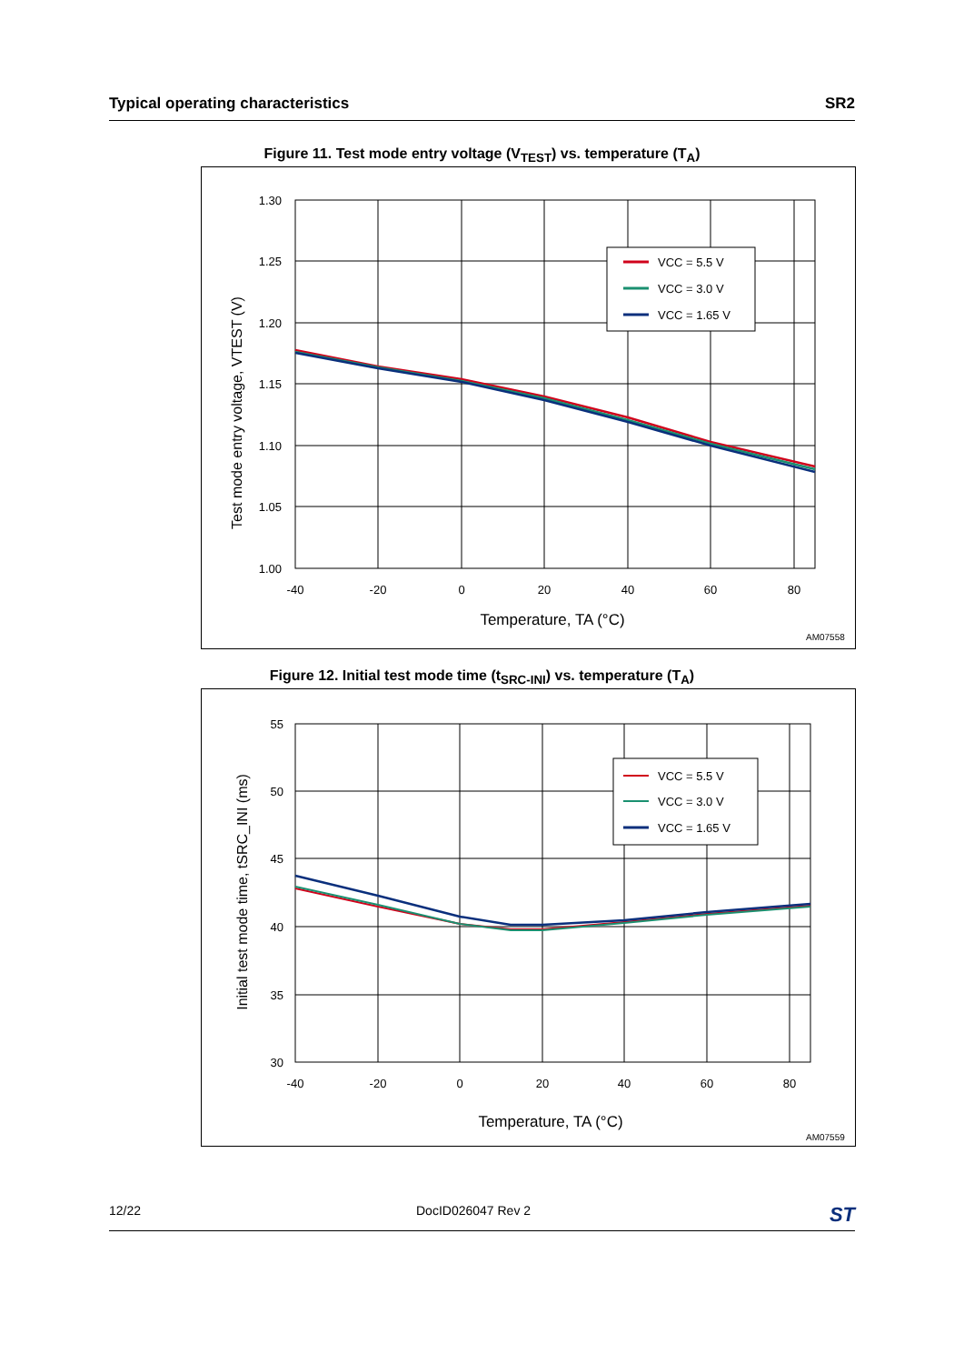Typical operating characteristics SR2
Figure 11. Test mode entry voltage (V<sub>TEST</sub>) vs. temperature (T<sub>A</sub>)
VCC = 5.5 V
VCC = 3.0 V
VCC = 1.65 V
1.30
1.25
1.20
1.15
1.10
1.05
1.00
-40
-20
0
20
40
60
80
Temperature, TA (°C)
Test mode entry voltage, VTEST (V)
AM07558
Figure 12. Initial test mode time (t<sub>SRC-INI</sub>) vs. temperature (T<sub>A</sub>)
VCC = 5.5 V
VCC = 3.0 V
VCC = 1.65 V
55
50
45
40
35
30
-40
-20
0
20
40
60
80
Temperature, TA (°C)
Initial test mode time, tSRC_INI (ms)
AM07559
12/22 DocID026047 Rev 2 ST